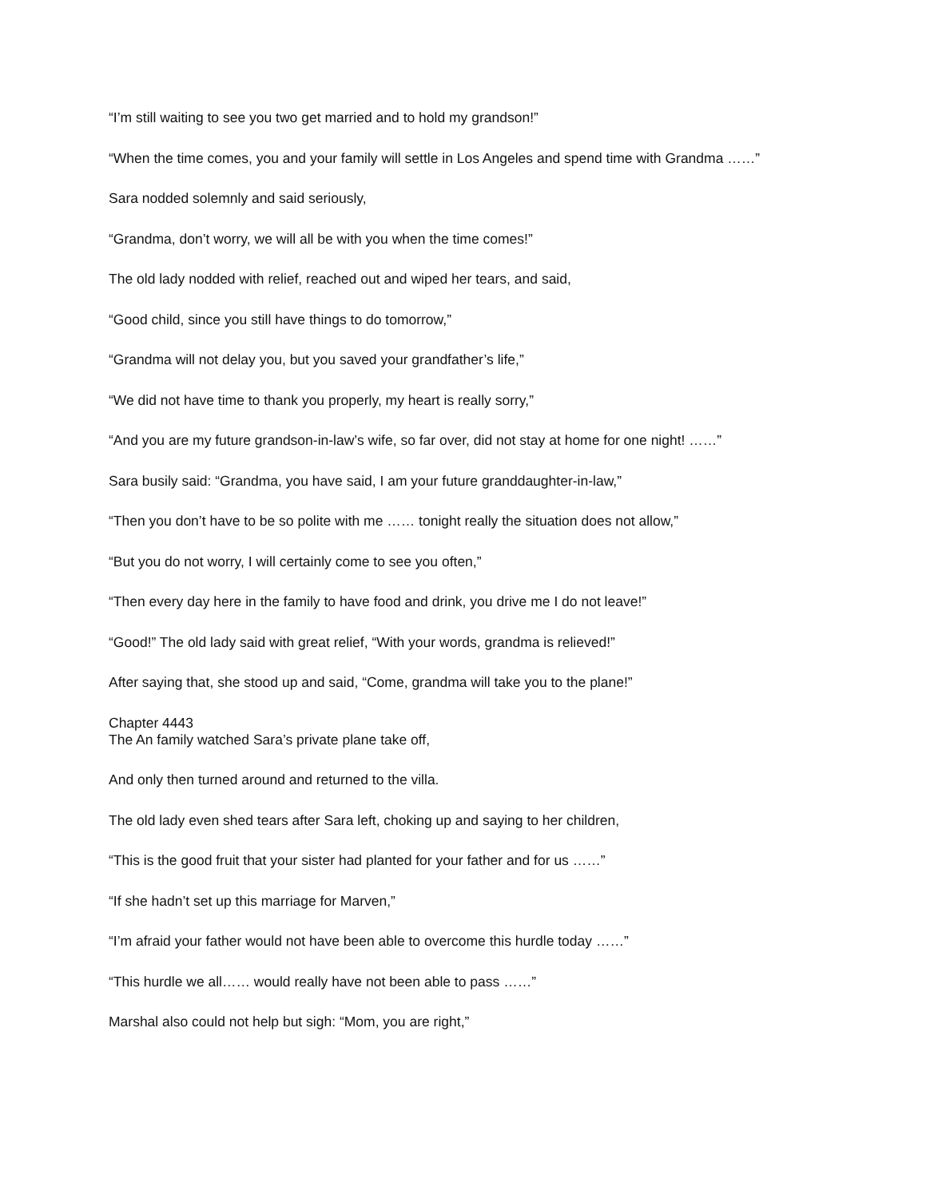“I’m still waiting to see you two get married and to hold my grandson!”
“When the time comes, you and your family will settle in Los Angeles and spend time with Grandma ……”
Sara nodded solemnly and said seriously,
“Grandma, don’t worry, we will all be with you when the time comes!”
The old lady nodded with relief, reached out and wiped her tears, and said,
“Good child, since you still have things to do tomorrow,”
“Grandma will not delay you, but you saved your grandfather’s life,”
“We did not have time to thank you properly, my heart is really sorry,”
“And you are my future grandson-in-law’s wife, so far over, did not stay at home for one night! ……”
Sara busily said: “Grandma, you have said, I am your future granddaughter-in-law,”
“Then you don’t have to be so polite with me …… tonight really the situation does not allow,”
“But you do not worry, I will certainly come to see you often,”
“Then every day here in the family to have food and drink, you drive me I do not leave!”
“Good!” The old lady said with great relief, “With your words, grandma is relieved!”
After saying that, she stood up and said, “Come, grandma will take you to the plane!”
Chapter 4443
The An family watched Sara’s private plane take off,
And only then turned around and returned to the villa.
The old lady even shed tears after Sara left, choking up and saying to her children,
“This is the good fruit that your sister had planted for your father and for us ……”
“If she hadn’t set up this marriage for Marven,”
“I’m afraid your father would not have been able to overcome this hurdle today ……”
“This hurdle we all…… would really have not been able to pass ……”
Marshal also could not help but sigh: “Mom, you are right,”